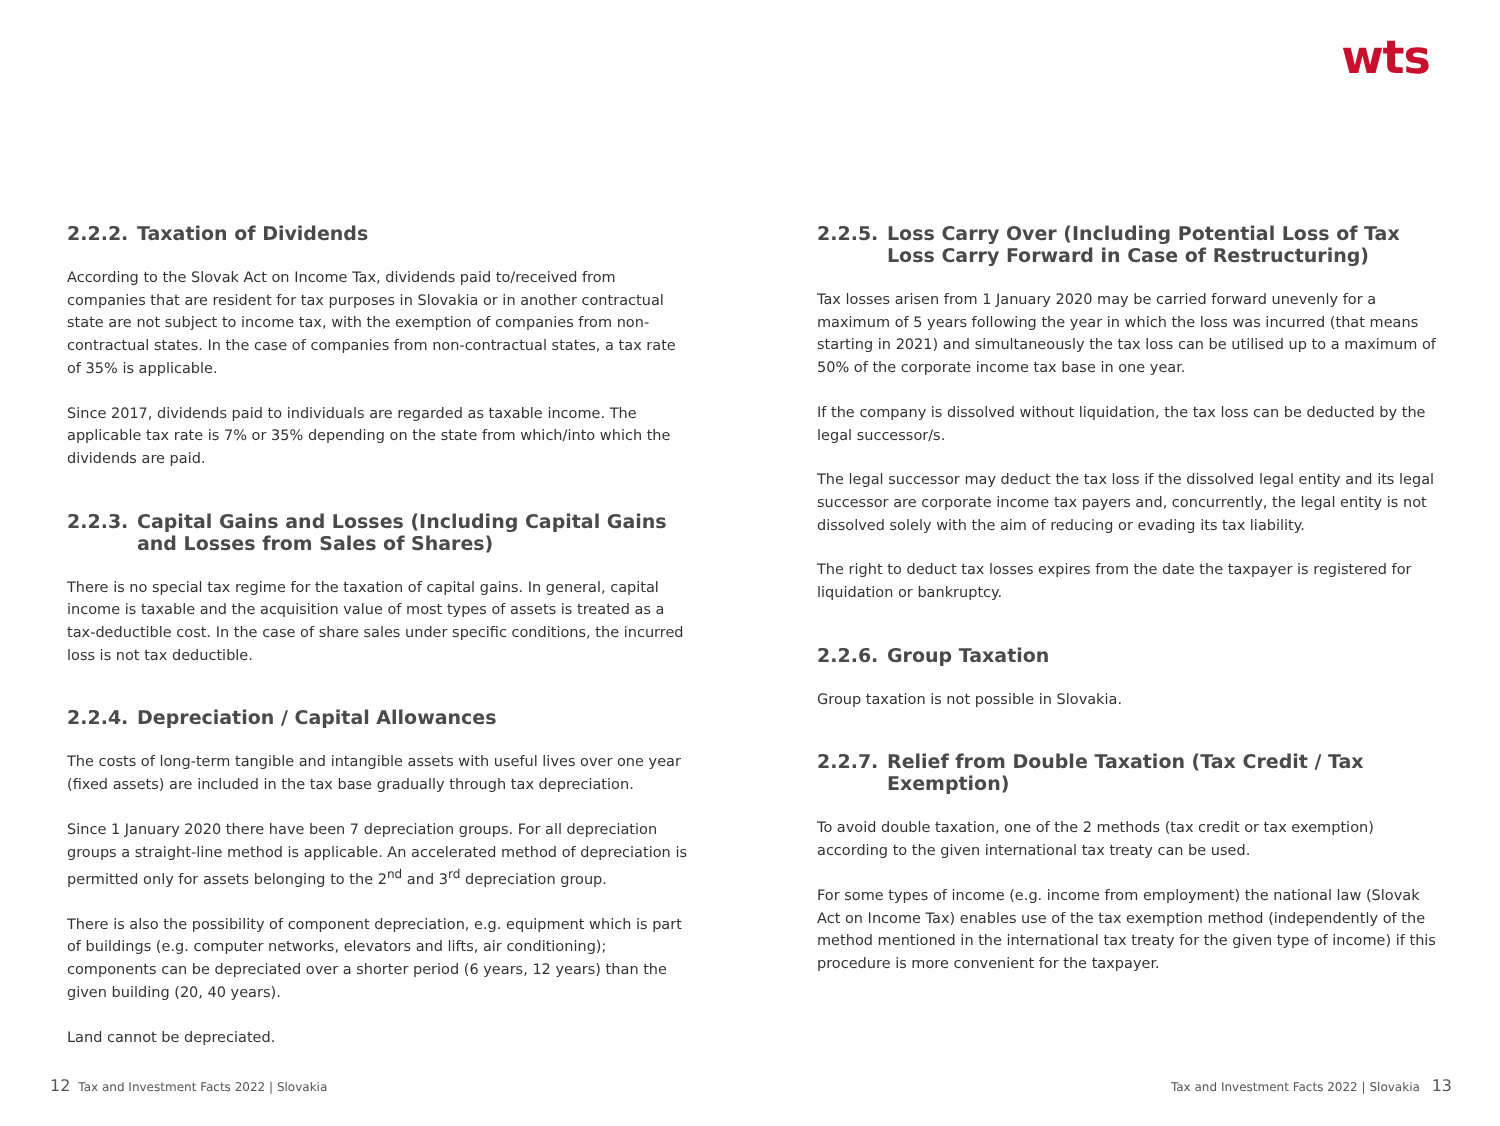wts
2.2.2. Taxation of Dividends
According to the Slovak Act on Income Tax, dividends paid to/received from companies that are resident for tax purposes in Slovakia or in another contractual state are not subject to income tax, with the exemption of companies from non-contractual states. In the case of companies from non-contractual states, a tax rate of 35% is applicable.
Since 2017, dividends paid to individuals are regarded as taxable income. The applicable tax rate is 7% or 35% depending on the state from which/into which the dividends are paid.
2.2.3. Capital Gains and Losses (Including Capital Gains and Losses from Sales of Shares)
There is no special tax regime for the taxation of capital gains. In general, capital income is taxable and the acquisition value of most types of assets is treated as a tax-deductible cost. In the case of share sales under specific conditions, the incurred loss is not tax deductible.
2.2.4. Depreciation / Capital Allowances
The costs of long-term tangible and intangible assets with useful lives over one year (fixed assets) are included in the tax base gradually through tax depreciation.
Since 1 January 2020 there have been 7 depreciation groups. For all depreciation groups a straight-line method is applicable. An accelerated method of depreciation is permitted only for assets belonging to the 2<sup>nd</sup> and 3<sup>rd</sup> depreciation group.
There is also the possibility of component depreciation, e.g. equipment which is part of buildings (e.g. computer networks, elevators and lifts, air conditioning); components can be depreciated over a shorter period (6 years, 12 years) than the given building (20, 40 years).
Land cannot be depreciated.
2.2.5. Loss Carry Over (Including Potential Loss of Tax Loss Carry Forward in Case of Restructuring)
Tax losses arisen from 1 January 2020 may be carried forward unevenly for a maximum of 5 years following the year in which the loss was incurred (that means starting in 2021) and simultaneously the tax loss can be utilised up to a maximum of 50% of the corporate income tax base in one year.
If the company is dissolved without liquidation, the tax loss can be deducted by the legal successor/s.
The legal successor may deduct the tax loss if the dissolved legal entity and its legal successor are corporate income tax payers and, concurrently, the legal entity is not dissolved solely with the aim of reducing or evading its tax liability.
The right to deduct tax losses expires from the date the taxpayer is registered for liquidation or bankruptcy.
2.2.6. Group Taxation
Group taxation is not possible in Slovakia.
2.2.7. Relief from Double Taxation (Tax Credit / Tax Exemption)
To avoid double taxation, one of the 2 methods (tax credit or tax exemption) according to the given international tax treaty can be used.
For some types of income (e.g. income from employment) the national law (Slovak Act on Income Tax) enables use of the tax exemption method (independently of the method mentioned in the international tax treaty for the given type of income) if this procedure is more convenient for the taxpayer.
12 Tax and Investment Facts 2022 | Slovakia
Tax and Investment Facts 2022 | Slovakia 13